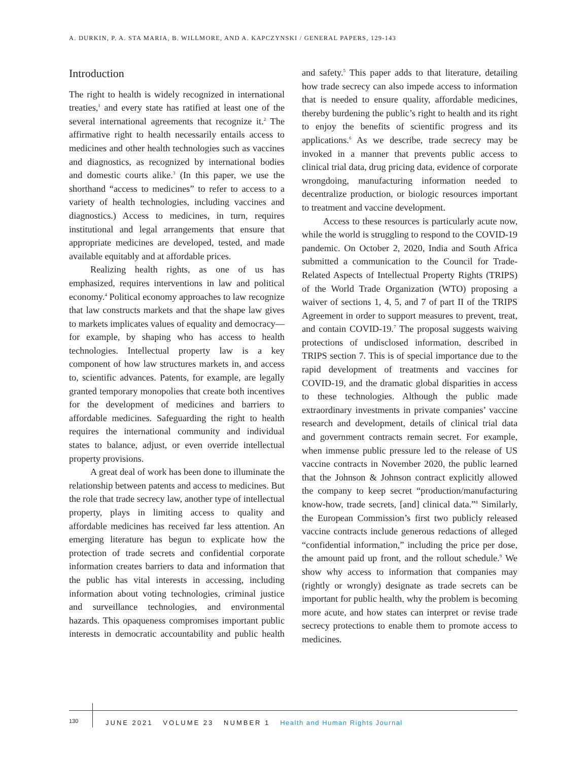A. DURKIN, P. A. STA MARIA, B. WILLMORE, AND A. KAPCZYNSKI / GENERAL PAPERS, 129-143
Introduction
The right to health is widely recognized in international treaties,<sup>1</sup> and every state has ratified at least one of the several international agreements that recognize it.<sup>2</sup> The affirmative right to health necessarily entails access to medicines and other health technologies such as vaccines and diagnostics, as recognized by international bodies and domestic courts alike.<sup>3</sup> (In this paper, we use the shorthand “access to medicines” to refer to access to a variety of health technologies, including vaccines and diagnostics.) Access to medicines, in turn, requires institutional and legal arrangements that ensure that appropriate medicines are developed, tested, and made available equitably and at affordable prices.
Realizing health rights, as one of us has emphasized, requires interventions in law and political economy.<sup>4</sup> Political economy approaches to law recognize that law constructs markets and that the shape law gives to markets implicates values of equality and democracy—for example, by shaping who has access to health technologies. Intellectual property law is a key component of how law structures markets in, and access to, scientific advances. Patents, for example, are legally granted temporary monopolies that create both incentives for the development of medicines and barriers to affordable medicines. Safeguarding the right to health requires the international community and individual states to balance, adjust, or even override intellectual property provisions.
A great deal of work has been done to illuminate the relationship between patents and access to medicines. But the role that trade secrecy law, another type of intellectual property, plays in limiting access to quality and affordable medicines has received far less attention. An emerging literature has begun to explicate how the protection of trade secrets and confidential corporate information creates barriers to data and information that the public has vital interests in accessing, including information about voting technologies, criminal justice and surveillance technologies, and environmental hazards. This opaqueness compromises important public interests in democratic accountability and public health and safety.<sup>5</sup> This paper adds to that literature, detailing how trade secrecy can also impede access to information that is needed to ensure quality, affordable medicines, thereby burdening the public’s right to health and its right to enjoy the benefits of scientific progress and its applications.<sup>6</sup> As we describe, trade secrecy may be invoked in a manner that prevents public access to clinical trial data, drug pricing data, evidence of corporate wrongdoing, manufacturing information needed to decentralize production, or biologic resources important to treatment and vaccine development.
Access to these resources is particularly acute now, while the world is struggling to respond to the COVID-19 pandemic. On October 2, 2020, India and South Africa submitted a communication to the Council for Trade-Related Aspects of Intellectual Property Rights (TRIPS) of the World Trade Organization (WTO) proposing a waiver of sections 1, 4, 5, and 7 of part II of the TRIPS Agreement in order to support measures to prevent, treat, and contain COVID-19.<sup>7</sup> The proposal suggests waiving protections of undisclosed information, described in TRIPS section 7. This is of special importance due to the rapid development of treatments and vaccines for COVID-19, and the dramatic global disparities in access to these technologies. Although the public made extraordinary investments in private companies’ vaccine research and development, details of clinical trial data and government contracts remain secret. For example, when immense public pressure led to the release of US vaccine contracts in November 2020, the public learned that the Johnson & Johnson contract explicitly allowed the company to keep secret “production/manufacturing know-how, trade secrets, [and] clinical data.”<sup>8</sup> Similarly, the European Commission’s first two publicly released vaccine contracts include generous redactions of alleged “confidential information,” including the price per dose, the amount paid up front, and the rollout schedule.<sup>9</sup> We show why access to information that companies may (rightly or wrongly) designate as trade secrets can be important for public health, why the problem is becoming more acute, and how states can interpret or revise trade secrecy protections to enable them to promote access to medicines.
130
JUNE 2021 VOLUME 23 NUMBER 1 Health and Human Rights Journal